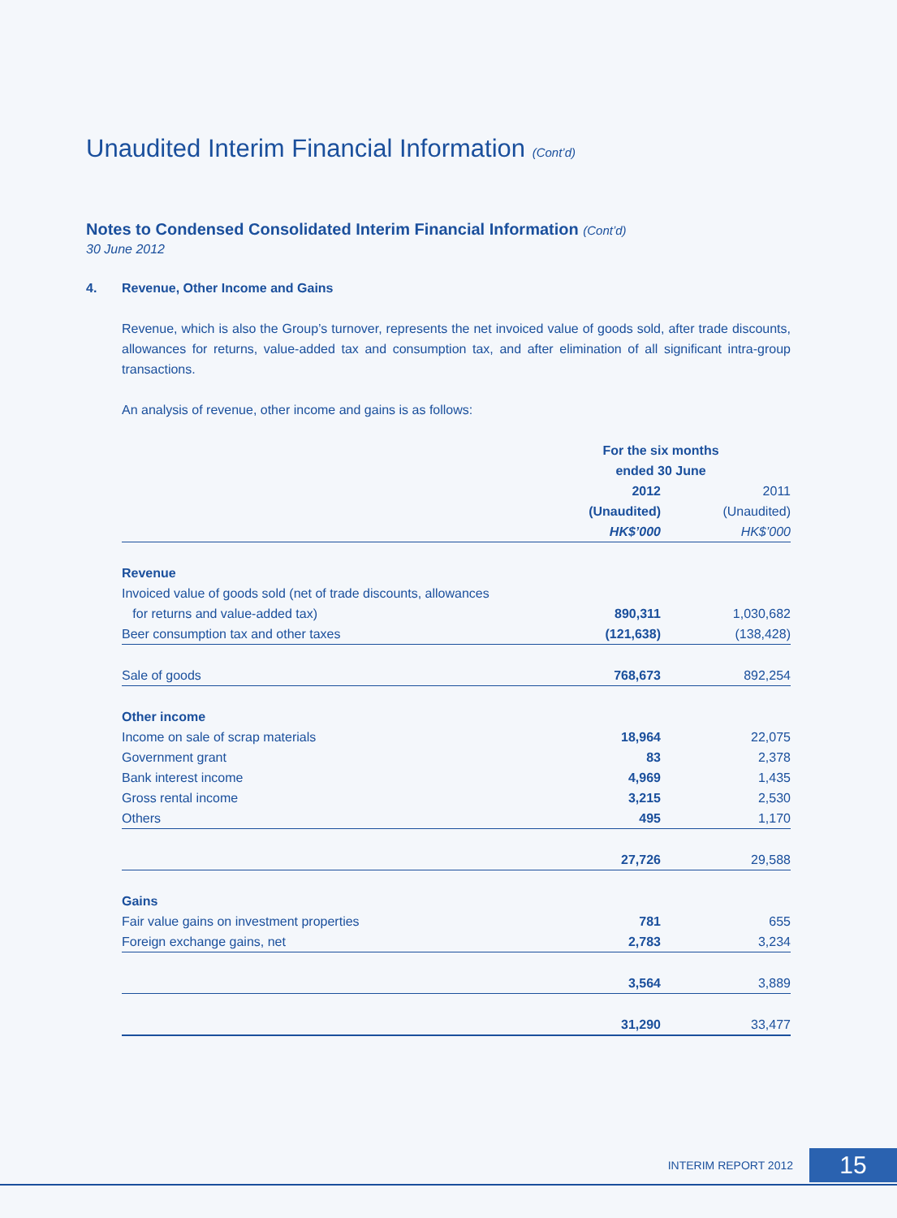Unaudited Interim Financial Information (Cont’d)
Notes to Condensed Consolidated Interim Financial Information (Cont’d)
30 June 2012
4. Revenue, Other Income and Gains
Revenue, which is also the Group’s turnover, represents the net invoiced value of goods sold, after trade discounts, allowances for returns, value-added tax and consumption tax, and after elimination of all significant intra-group transactions.
An analysis of revenue, other income and gains is as follows:
| | For the six months ended 30 June | |
| --- | --- | --- |
| | 2012 | 2011 |
| | (Unaudited) | (Unaudited) |
| | HK$’000 | HK$’000 |
| Revenue | | |
| Invoiced value of goods sold (net of trade discounts, allowances | | |
| for returns and value-added tax) | 890,311 | 1,030,682 |
| Beer consumption tax and other taxes | (121,638) | (138,428) |
| Sale of goods | 768,673 | 892,254 |
| Other income | | |
| Income on sale of scrap materials | 18,964 | 22,075 |
| Government grant | 83 | 2,378 |
| Bank interest income | 4,969 | 1,435 |
| Gross rental income | 3,215 | 2,530 |
| Others | 495 | 1,170 |
| | 27,726 | 29,588 |
| Gains | | |
| Fair value gains on investment properties | 781 | 655 |
| Foreign exchange gains, net | 2,783 | 3,234 |
| | 3,564 | 3,889 |
| | 31,290 | 33,477 |
INTERIM REPORT 2012
15